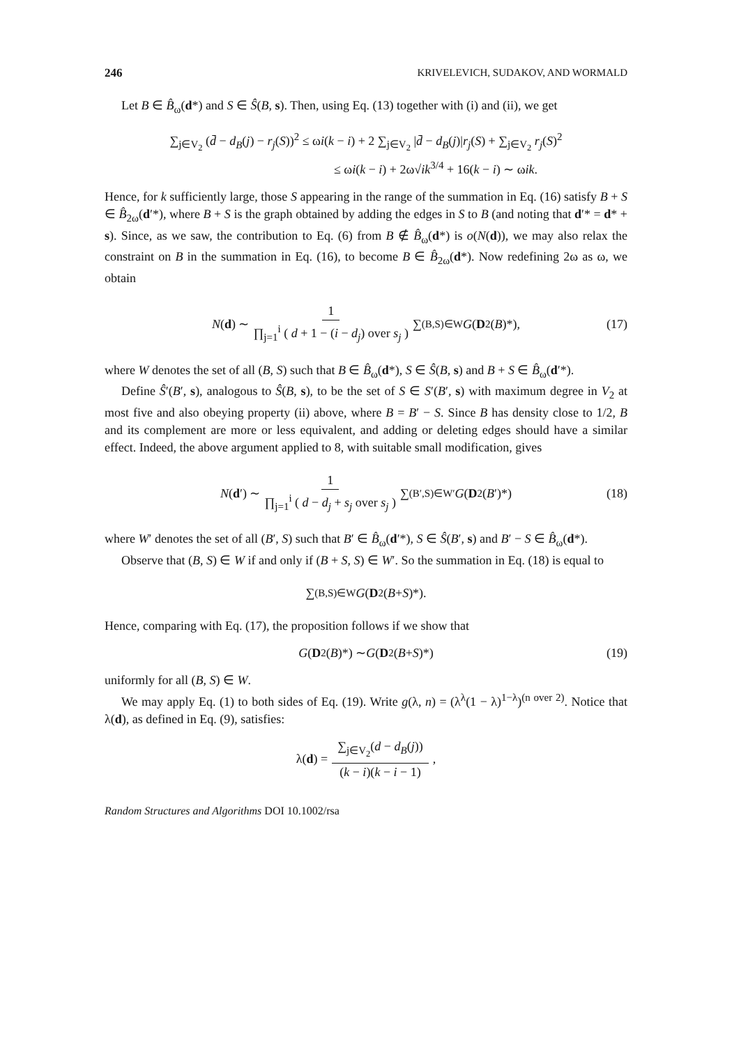246 KRIVELEVICH, SUDAKOV, AND WORMALD
Let B ∈ B̂<sub>ω</sub>(d*) and S ∈ Ŝ(B, s). Then, using Eq. (13) together with (i) and (ii), we get
∑<sub>j∈V<sub>2</sub></sub> (d̄ − d<sub>B</sub>(j) − r<sub>j</sub>(S))<sup>2</sup> ≤ ωi(k − i) + 2 ∑<sub>j∈V<sub>2</sub></sub> |d̄ − d<sub>B</sub>(j)|r<sub>j</sub>(S) + ∑<sub>j∈V<sub>2</sub></sub> r<sub>j</sub>(S)<sup>2</sup>
≤ ωi(k − i) + 2ω√ik<sup>3/4</sup> + 16(k − i) ∼ ωik.
Hence, for k sufficiently large, those S appearing in the range of the summation in Eq. (16) satisfy B + S ∈ B̂<sub>2ω</sub>(d′*), where B + S is the graph obtained by adding the edges in S to B (and noting that d′* = d* + s). Since, as we saw, the contribution to Eq. (6) from B ∉ B̂<sub>ω</sub>(d*) is o(N(d)), we may also relax the constraint on B in the summation in Eq. (16), to become B ∈ B̂<sub>2ω</sub>(d*). Now redefining 2ω as ω, we obtain
N (d) ∼ 1 ∏<sub>j=1</sub><sup>i</sup> ( d + 1 − (i − d<sub>j</sub>) over s<sub>j</sub> ) ∑<sub>(B,S)∈W</sub> G (D<sub>2</sub>(B)*), (17)
where W denotes the set of all (B, S) such that B ∈ B̂<sub>ω</sub>(d*), S ∈ Ŝ(B, s) and B + S ∈ B̂<sub>ω</sub>(d′*).
Define Ŝ′(B′, s), analogous to Ŝ(B, s), to be the set of S ∈ S′(B′, s) with maximum degree in V<sub>2</sub> at most five and also obeying property (ii) above, where B = B′ − S. Since B has density close to 1/2, B and its complement are more or less equivalent, and adding or deleting edges should have a similar effect. Indeed, the above argument applied to 8, with suitable small modification, gives
N (d ′) ∼ 1 ∏<sub>j=1</sub><sup>i</sup> ( d − d<sub>j</sub> + s<sub>j</sub> over s<sub>j</sub> ) ∑<sub>(B′,S)∈W′</sub> G (D<sub>2</sub>(B ′)*) (18)
where W′ denotes the set of all (B′, S) such that B′ ∈ B̂<sub>ω</sub>(d′*), S ∈ Ŝ(B′, s) and B′ − S ∈ B̂<sub>ω</sub>(d*).
Observe that (B, S) ∈ W if and only if (B + S, S) ∈ W′. So the summation in Eq. (18) is equal to
∑<sub>(B,S)∈W</sub> G (D<sub>2</sub>(B + S)*).
Hence, comparing with Eq. (17), the proposition follows if we show that
G (D<sub>2</sub>(B)*) ∼ G (D<sub>2</sub>(B + S)*) (19)
uniformly for all (B, S) ∈ W.
We may apply Eq. (1) to both sides of Eq. (19). Write g(λ, n) = (λ<sup>λ</sup>(1 − λ)<sup>1−λ</sup>)<sup>(n over 2)</sup>. Notice that λ(d), as defined in Eq. (9), satisfies:
λ(d) = ∑<sub>j∈V<sub>2</sub></sub>(d − d<sub>B</sub>(j)) (k − i)(k − i − 1),
Random Structures and Algorithms DOI 10.1002/rsa